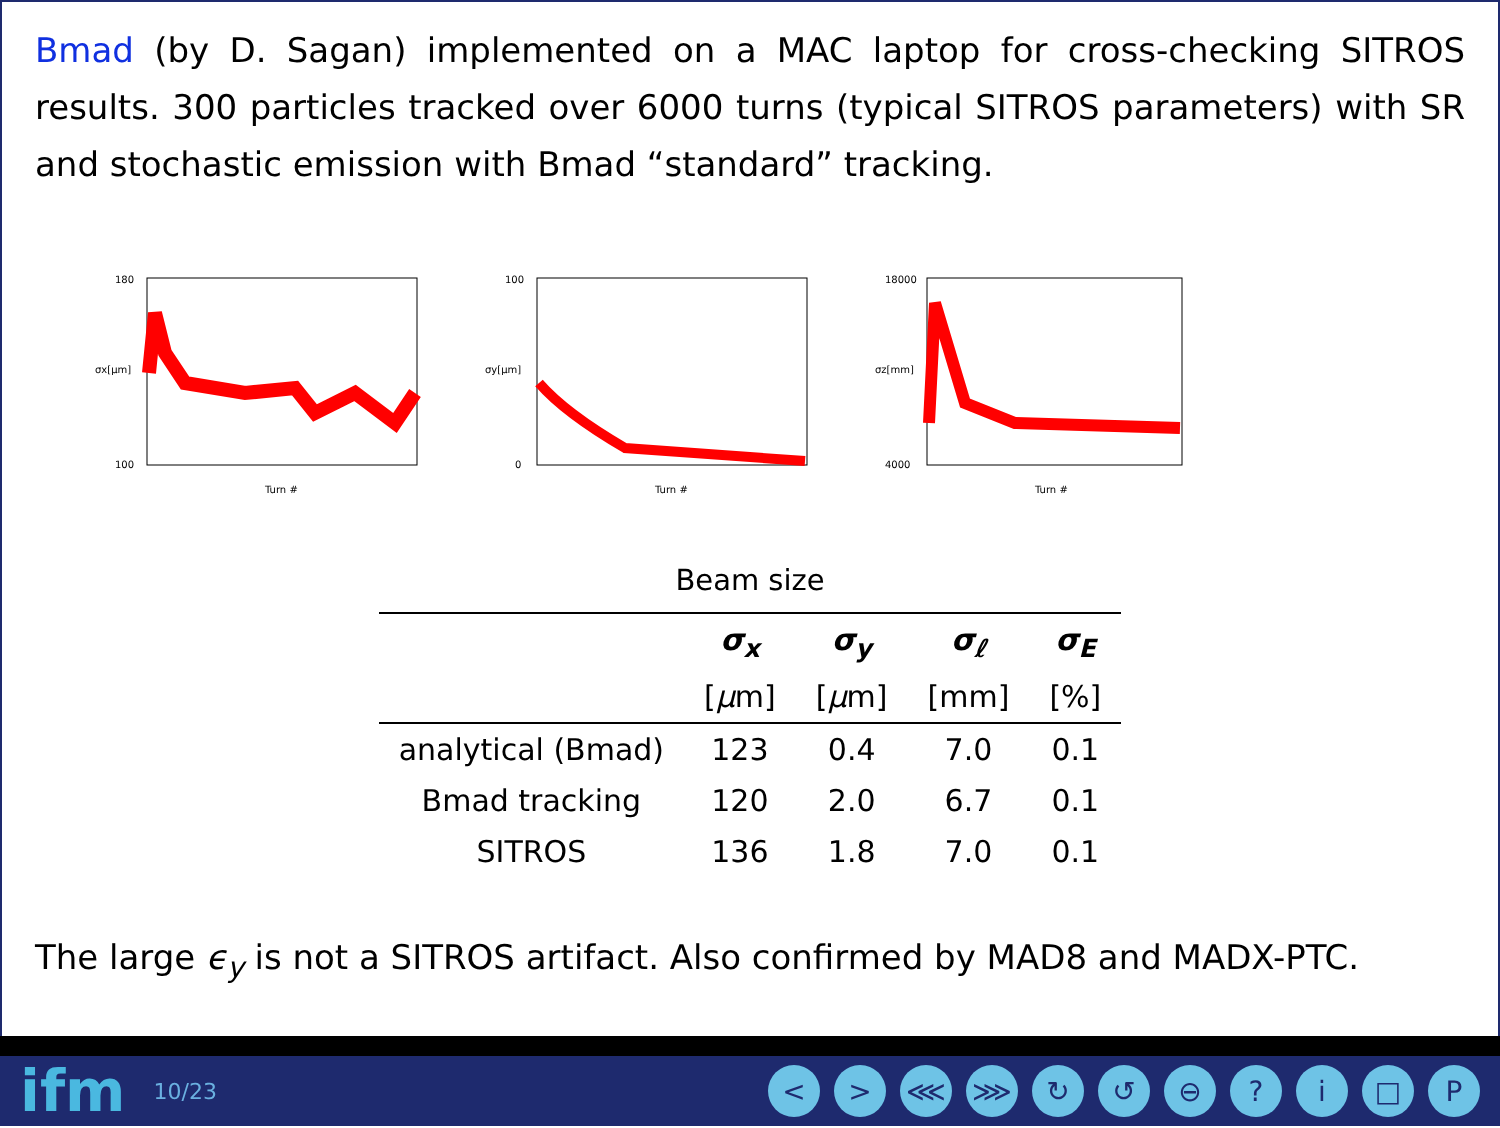Bmad (by D. Sagan) implemented on a MAC laptop for cross-checking SITROS results. 300 particles tracked over 6000 turns (typical SITROS parameters) with SR and stochastic emission with Bmad “standard” tracking.
180
100
Turn #
σx[µm]
100
0
Turn #
σy[µm]
18000
4000
Turn #
σz[mm]
Beam size
| | σ<sub>x</sub> | σ<sub>y</sub> | σ<sub>ℓ</sub> | σ<sub>E</sub> |
| --- | --- | --- | --- | --- |
| | [ µ m] | [ µ m] | [mm] | [%] |
| analytical (Bmad) | 123 | 0.4 | 7.0 | 0.1 |
| Bmad tracking | 120 | 2.0 | 6.7 | 0.1 |
| SITROS | 136 | 1.8 | 7.0 | 0.1 |
The large ϵ<sub>y</sub> is not a SITROS artifact. Also confirmed by MAD8 and MADX-PTC.
ifm 10/23 < > ⋘ ⋙ ↻ ↺ ⊖? i □ P